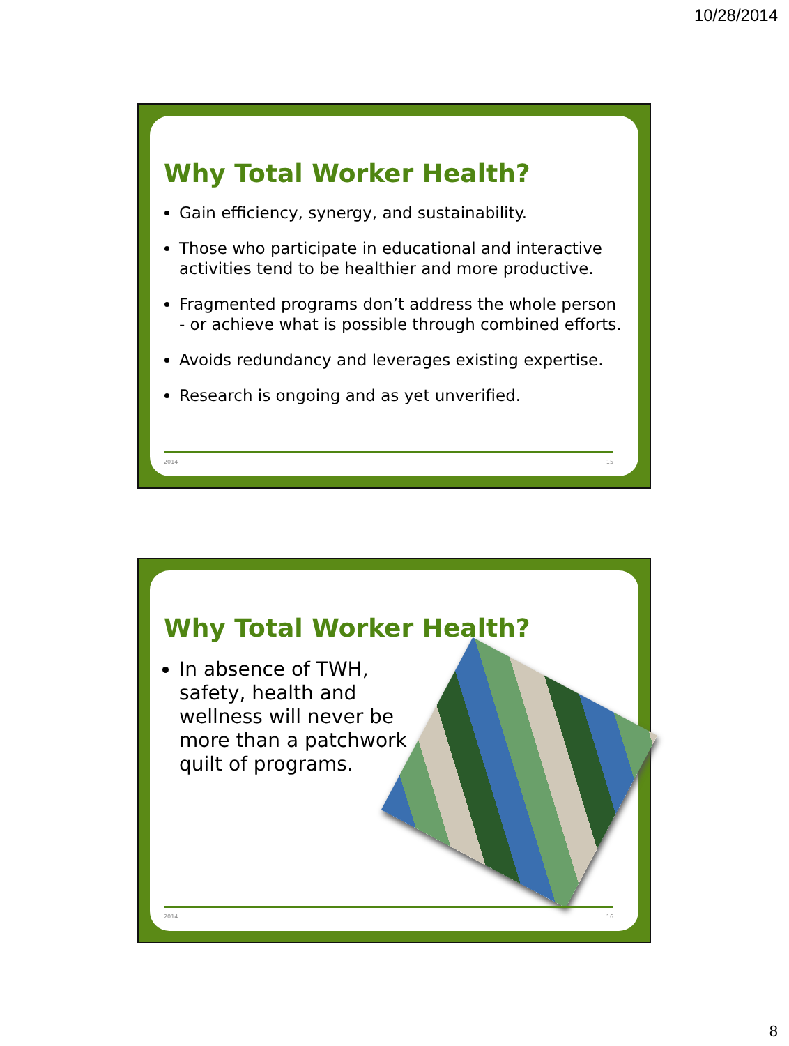10/28/2014
Why Total Worker Health?
Gain efficiency, synergy, and sustainability.
Those who participate in educational and interactive activities tend to be healthier and more productive.
Fragmented programs don’t address the whole person - or achieve what is possible through combined efforts.
Avoids redundancy and leverages existing expertise.
Research is ongoing and as yet unverified.
2014 15
Why Total Worker Health?
In absence of TWH, safety, health and wellness will never be more than a patchwork quilt of programs.
2014 16
8